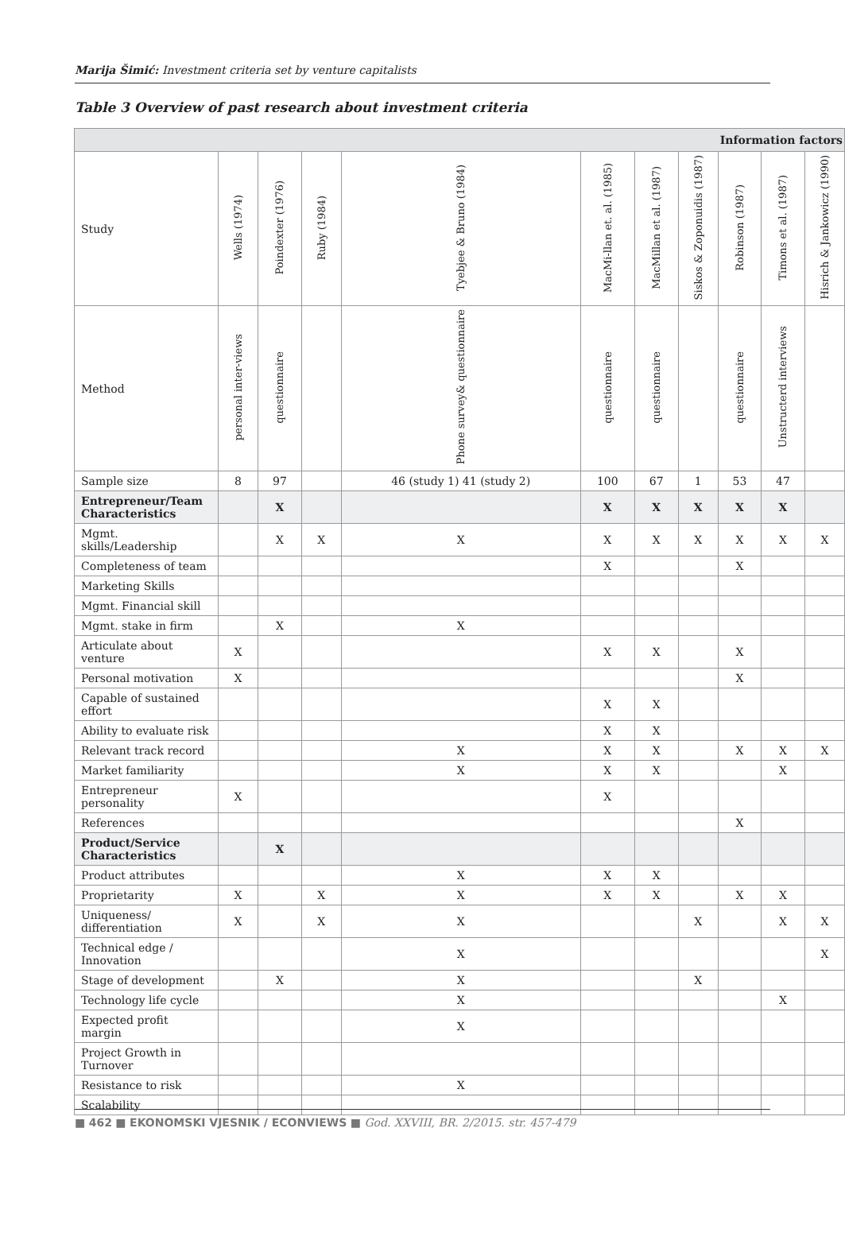Marija Šimić: Investment criteria set by venture capitalists
Table 3 Overview of past research about investment criteria
| Information factors | | | | | | | | | | |
| --- | --- | --- | --- | --- | --- | --- | --- | --- | --- | --- |
| Study | Wells (1974) | Poindexter (1976) | Ruby (1984) | Tyebjee & Bruno (1984) | MacMi-llan et. al. (1985) | MacMillan et al. (1987) | Siskos & Zoponuidis (1987) | Robinson (1987) | Timons et al. (1987) | Hisrich & Jankowicz (1990) |
| Method | personal inter-views | questionnaire | | Phone survey& questionnaire | questionnaire | questionnaire | | questionnaire | Unstructerd interviews | |
| Sample size | 8 | 97 | | 46 (study 1) 41 (study 2) | 100 | 67 | 1 | 53 | 47 | |
| Entrepreneur/Team Characteristics | | X | | | X | X | X | X | X | |
| Mgmt. skills/Leadership | | X | X | X | X | X | X | X | X | X |
| Completeness of team | | | | | X | | | X | | |
| Marketing Skills | | | | | | | | | | |
| Mgmt. Financial skill | | | | | | | | | | |
| Mgmt. stake in firm | | X | | X | | | | | | |
| Articulate about venture | X | | | | X | X | | X | | |
| Personal motivation | X | | | | | | | X | | |
| Capable of sustained effort | | | | | X | X | | | | |
| Ability to evaluate risk | | | | | X | X | | | | |
| Relevant track record | | | | X | X | X | | X | X | X |
| Market familiarity | | | | X | X | X | | | X | |
| Entrepreneur personality | X | | | | X | | | | | |
| References | | | | | | | | X | | |
| Product/Service Characteristics | | X | | | | | | | | |
| Product attributes | | | | X | X | X | | | | |
| Proprietarity | X | | X | X | X | X | | X | X | |
| Uniqueness/ differentiation | X | | X | X | | | X | | X | X |
| Technical edge / Innovation | | | | X | | | | | | X |
| Stage of development | | X | | X | | | X | | | |
| Technology life cycle | | | | X | | | | | X | |
| Expected profit margin | | | | X | | | | | | |
| Project Growth in Turnover | | | | | | | | | | |
| Resistance to risk | | | | X | | | | | | |
| Scalability | | | | | | | | | | |
■ 462 ■ EKONOMSKI VJESNIK / ECONVIEWS ■ God. XXVIII, BR. 2/2015. str. 457-479